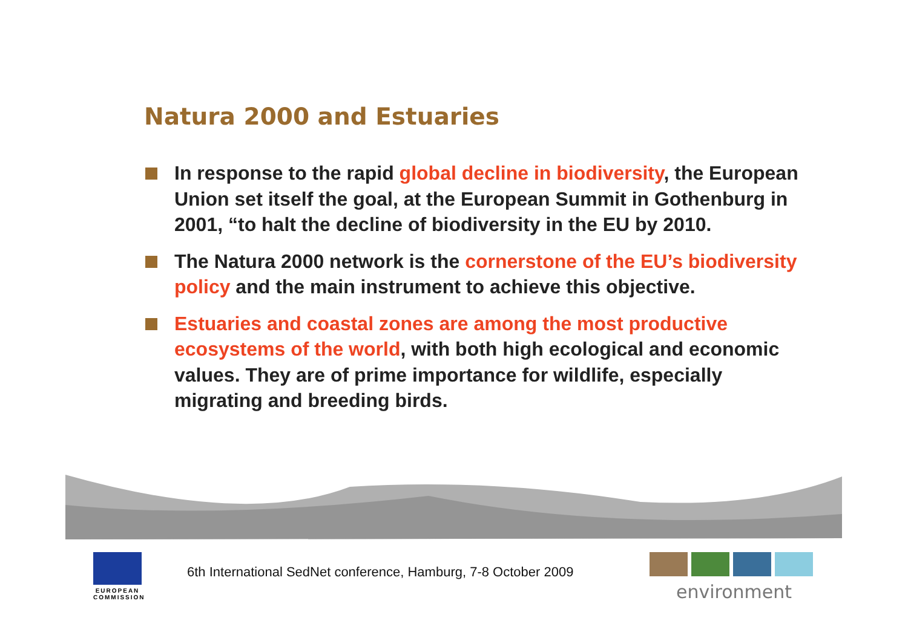Natura 2000 and Estuaries
In response to the rapid global decline in biodiversity, the European Union set itself the goal, at the European Summit in Gothenburg in 2001, “to halt the decline of biodiversity in the EU by 2010.
The Natura 2000 network is the cornerstone of the EU’s biodiversity policy and the main instrument to achieve this objective.
Estuaries and coastal zones are among the most productive ecosystems of the world, with both high ecological and economic values. They are of prime importance for wildlife, especially migrating and breeding birds.
EUROPEAN
COMMISSION
6th International SedNet conference, Hamburg, 7-8 October 2009
environment